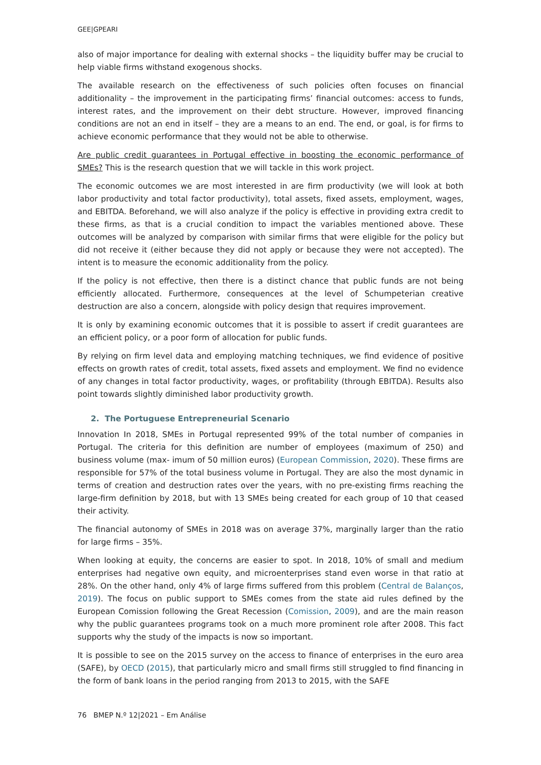GEE|GPEARI
also of major importance for dealing with external shocks – the liquidity buffer may be crucial to help viable firms withstand exogenous shocks.
The available research on the effectiveness of such policies often focuses on financial additionality – the improvement in the participating firms’ financial outcomes: access to funds, interest rates, and the improvement on their debt structure. However, improved financing conditions are not an end in itself – they are a means to an end. The end, or goal, is for firms to achieve economic performance that they would not be able to otherwise.
Are public credit guarantees in Portugal effective in boosting the economic performance of SMEs? This is the research question that we will tackle in this work project.
The economic outcomes we are most interested in are firm productivity (we will look at both labor productivity and total factor productivity), total assets, fixed assets, employment, wages, and EBITDA. Beforehand, we will also analyze if the policy is effective in providing extra credit to these firms, as that is a crucial condition to impact the variables mentioned above. These outcomes will be analyzed by comparison with similar firms that were eligible for the policy but did not receive it (either because they did not apply or because they were not accepted). The intent is to measure the economic additionality from the policy.
If the policy is not effective, then there is a distinct chance that public funds are not being efficiently allocated. Furthermore, consequences at the level of Schumpeterian creative destruction are also a concern, alongside with policy design that requires improvement.
It is only by examining economic outcomes that it is possible to assert if credit guarantees are an efficient policy, or a poor form of allocation for public funds.
By relying on firm level data and employing matching techniques, we find evidence of positive effects on growth rates of credit, total assets, fixed assets and employment. We find no evidence of any changes in total factor productivity, wages, or profitability (through EBITDA). Results also point towards slightly diminished labor productivity growth.
2. The Portuguese Entrepreneurial Scenario
Innovation In 2018, SMEs in Portugal represented 99% of the total number of companies in Portugal. The criteria for this definition are number of employees (maximum of 250) and business volume (max- imum of 50 million euros) (European Commission, 2020). These firms are responsible for 57% of the total business volume in Portugal. They are also the most dynamic in terms of creation and destruction rates over the years, with no pre-existing firms reaching the large-firm definition by 2018, but with 13 SMEs being created for each group of 10 that ceased their activity.
The financial autonomy of SMEs in 2018 was on average 37%, marginally larger than the ratio for large firms – 35%.
When looking at equity, the concerns are easier to spot. In 2018, 10% of small and medium enterprises had negative own equity, and microenterprises stand even worse in that ratio at 28%. On the other hand, only 4% of large firms suffered from this problem (Central de Balanços, 2019). The focus on public support to SMEs comes from the state aid rules defined by the European Comission following the Great Recession (Comission, 2009), and are the main reason why the public guarantees programs took on a much more prominent role after 2008. This fact supports why the study of the impacts is now so important.
It is possible to see on the 2015 survey on the access to finance of enterprises in the euro area (SAFE), by OECD (2015), that particularly micro and small firms still struggled to find financing in the form of bank loans in the period ranging from 2013 to 2015, with the SAFE
76 BMEP N.º 12|2021 – Em Análise